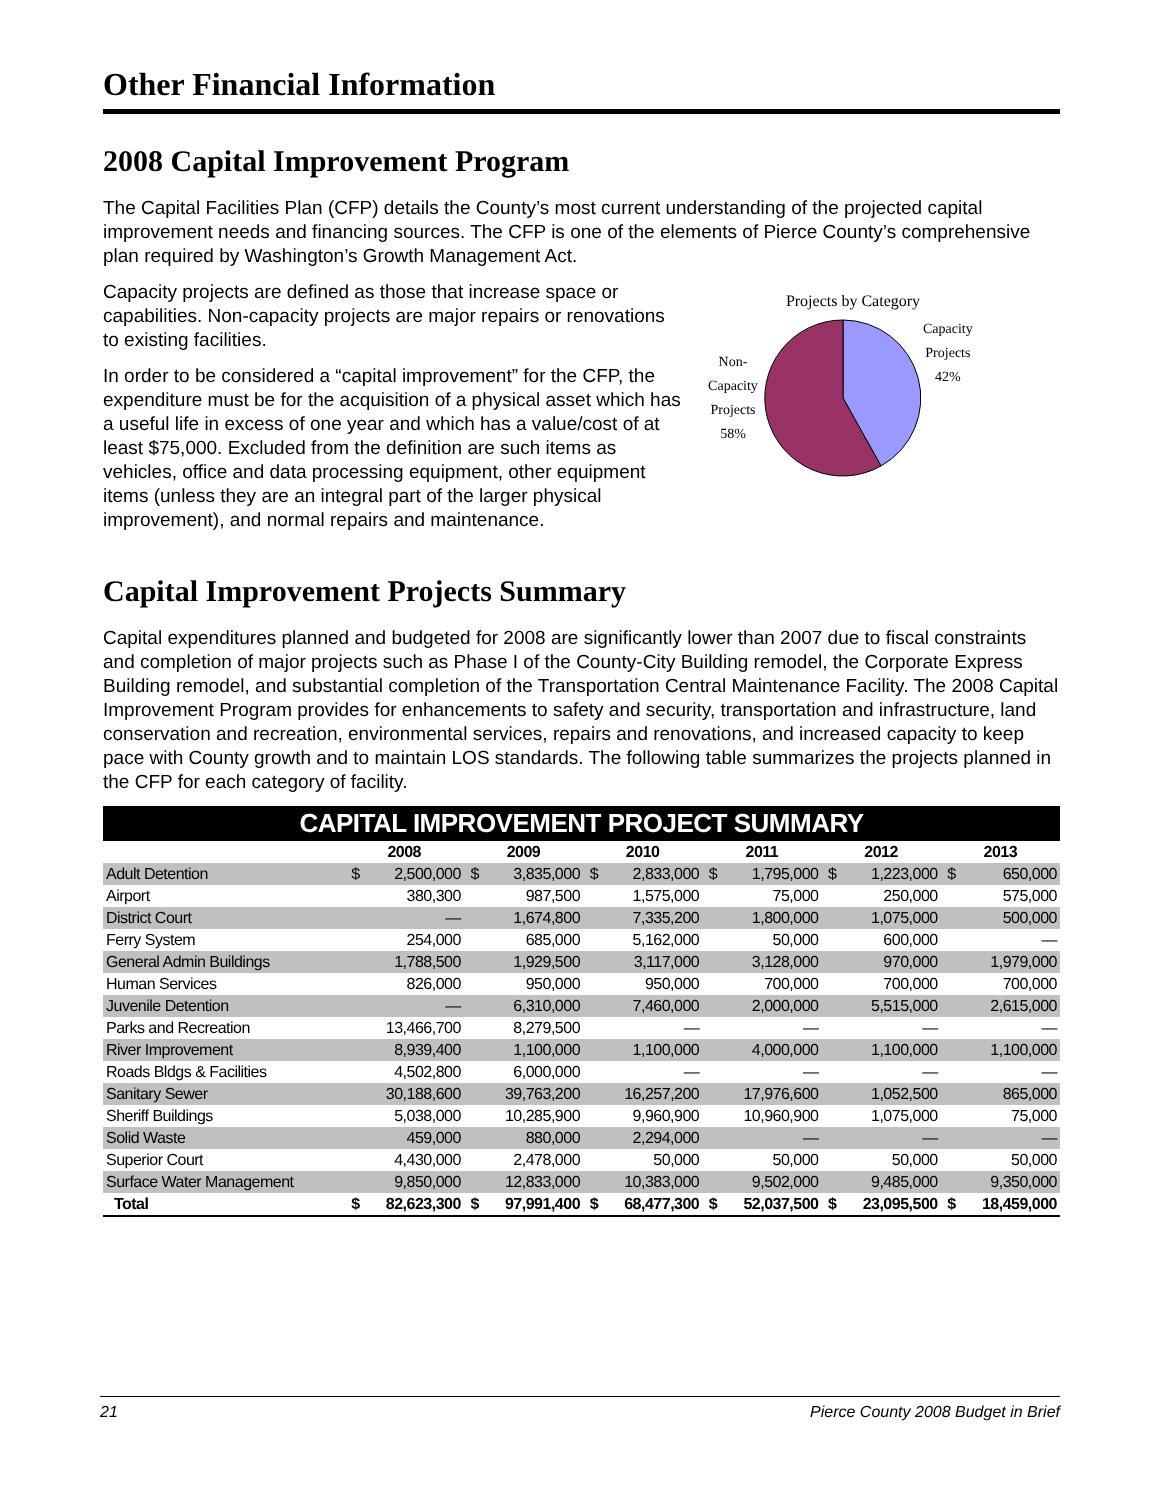Other Financial Information
2008 Capital Improvement Program
The Capital Facilities Plan (CFP) details the County’s most current understanding of the projected capital improvement needs and financing sources. The CFP is one of the elements of Pierce County’s comprehensive plan required by Washington’s Growth Management Act.
Capacity projects are defined as those that increase space or capabilities. Non-capacity projects are major repairs or renovations to existing facilities.
In order to be considered a “capital improvement” for the CFP, the expenditure must be for the acquisition of a physical asset which has a useful life in excess of one year and which has a value/cost of at least $75,000. Excluded from the definition are such items as vehicles, office and data processing equipment, other equipment items (unless they are an integral part of the larger physical improvement), and normal repairs and maintenance.
Projects by Category
Non-
Capacity
Projects
58%
Capacity
Projects
42%
Capital Improvement Projects Summary
Capital expenditures planned and budgeted for 2008 are significantly lower than 2007 due to fiscal constraints and completion of major projects such as Phase I of the County-City Building remodel, the Corporate Express Building remodel, and substantial completion of the Transportation Central Maintenance Facility. The 2008 Capital Improvement Program provides for enhancements to safety and security, transportation and infrastructure, land conservation and recreation, environmental services, repairs and renovations, and increased capacity to keep pace with County growth and to maintain LOS standards. The following table summarizes the projects planned in the CFP for each category of facility.
| CAPITAL IMPROVEMENT PROJECT SUMMARY | | | | | | | | | | | | |
| --- | --- | --- | --- | --- | --- | --- | --- | --- | --- | --- | --- | --- |
| | 2008 | | 2009 | | 2010 | | 2011 | | 2012 | | 2013 | |
| Adult Detention | $ | 2,500,000 | $ | 3,835,000 | $ | 2,833,000 | $ | 1,795,000 | $ | 1,223,000 | $ | 650,000 |
| Airport | | 380,300 | | 987,500 | | 1,575,000 | | 75,000 | | 250,000 | | 575,000 |
| District Court | | — | | 1,674,800 | | 7,335,200 | | 1,800,000 | | 1,075,000 | | 500,000 |
| Ferry System | | 254,000 | | 685,000 | | 5,162,000 | | 50,000 | | 600,000 | | — |
| General Admin Buildings | | 1,788,500 | | 1,929,500 | | 3,117,000 | | 3,128,000 | | 970,000 | | 1,979,000 |
| Human Services | | 826,000 | | 950,000 | | 950,000 | | 700,000 | | 700,000 | | 700,000 |
| Juvenile Detention | | — | | 6,310,000 | | 7,460,000 | | 2,000,000 | | 5,515,000 | | 2,615,000 |
| Parks and Recreation | | 13,466,700 | | 8,279,500 | | — | | — | | — | | — |
| River Improvement | | 8,939,400 | | 1,100,000 | | 1,100,000 | | 4,000,000 | | 1,100,000 | | 1,100,000 |
| Roads Bldgs & Facilities | | 4,502,800 | | 6,000,000 | | — | | — | | — | | — |
| Sanitary Sewer | | 30,188,600 | | 39,763,200 | | 16,257,200 | | 17,976,600 | | 1,052,500 | | 865,000 |
| Sheriff Buildings | | 5,038,000 | | 10,285,900 | | 9,960,900 | | 10,960,900 | | 1,075,000 | | 75,000 |
| Solid Waste | | 459,000 | | 880,000 | | 2,294,000 | | — | | — | | — |
| Superior Court | | 4,430,000 | | 2,478,000 | | 50,000 | | 50,000 | | 50,000 | | 50,000 |
| Surface Water Management | | 9,850,000 | | 12,833,000 | | 10,383,000 | | 9,502,000 | | 9,485,000 | | 9,350,000 |
| Total | $ | 82,623,300 | $ | 97,991,400 | $ | 68,477,300 | $ | 52,037,500 | $ | 23,095,500 | $ | 18,459,000 |
21 Pierce County 2008 Budget in Brief